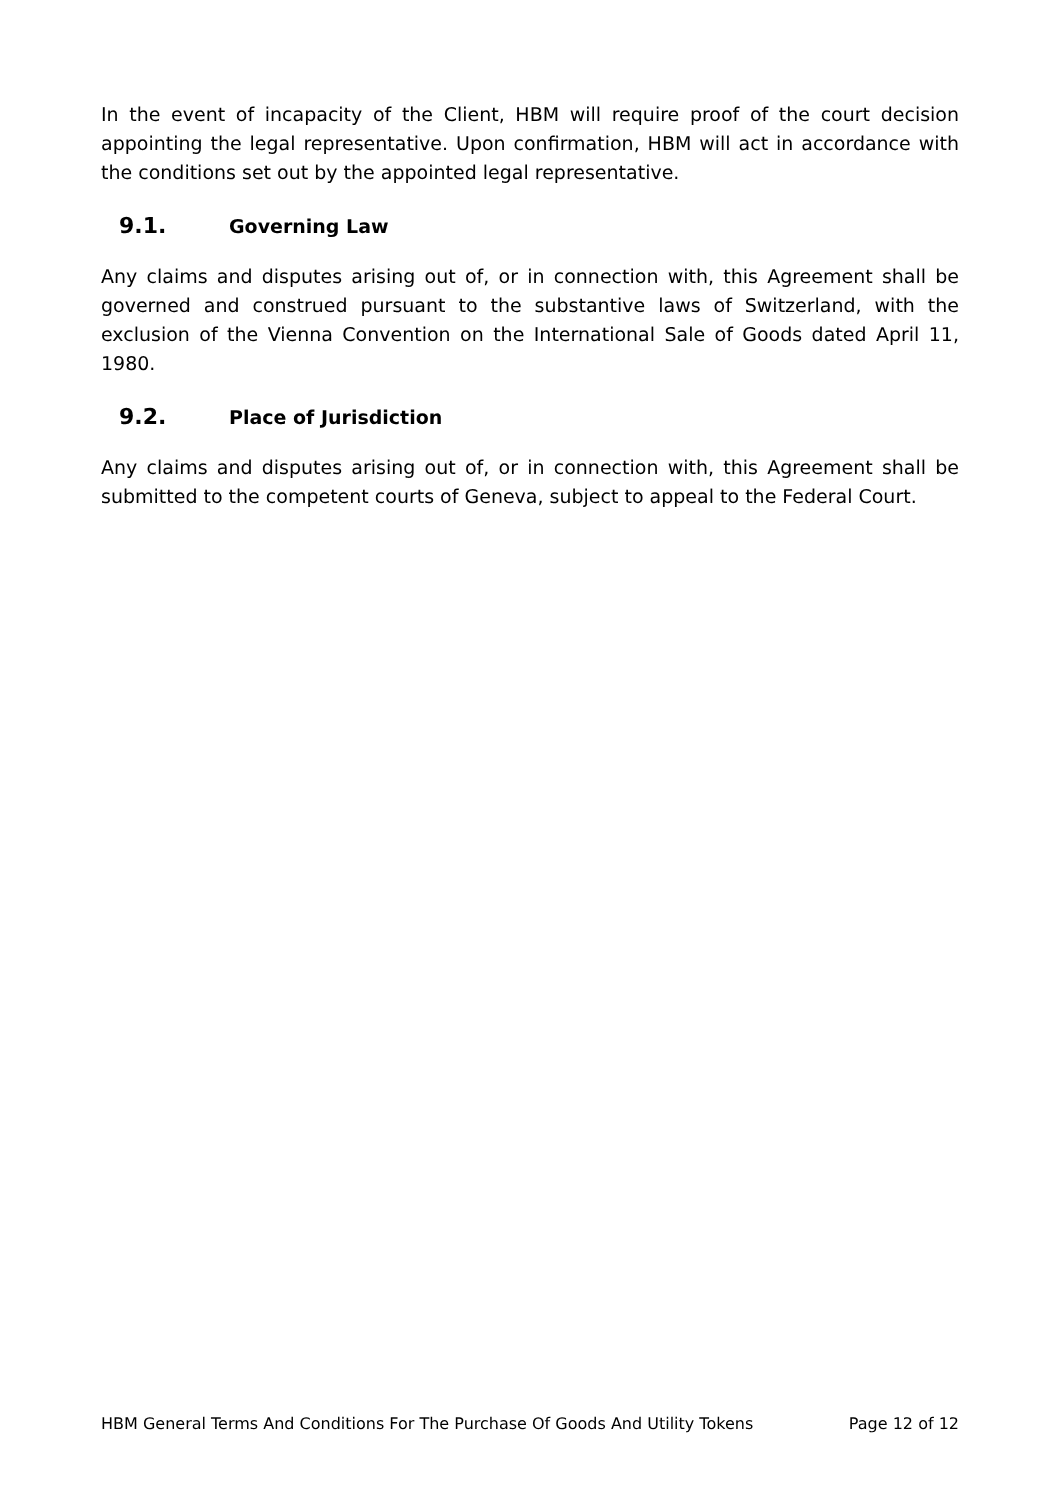In the event of incapacity of the Client, HBM will require proof of the court decision appointing the legal representative. Upon confirmation, HBM will act in accordance with the conditions set out by the appointed legal representative.
9.1. Governing Law
Any claims and disputes arising out of, or in connection with, this Agreement shall be governed and construed pursuant to the substantive laws of Switzerland, with the exclusion of the Vienna Convention on the International Sale of Goods dated April 11, 1980.
9.2. Place of Jurisdiction
Any claims and disputes arising out of, or in connection with, this Agreement shall be submitted to the competent courts of Geneva, subject to appeal to the Federal Court.
HBM General Terms And Conditions For The Purchase Of Goods And Utility Tokens Page 12 of 12